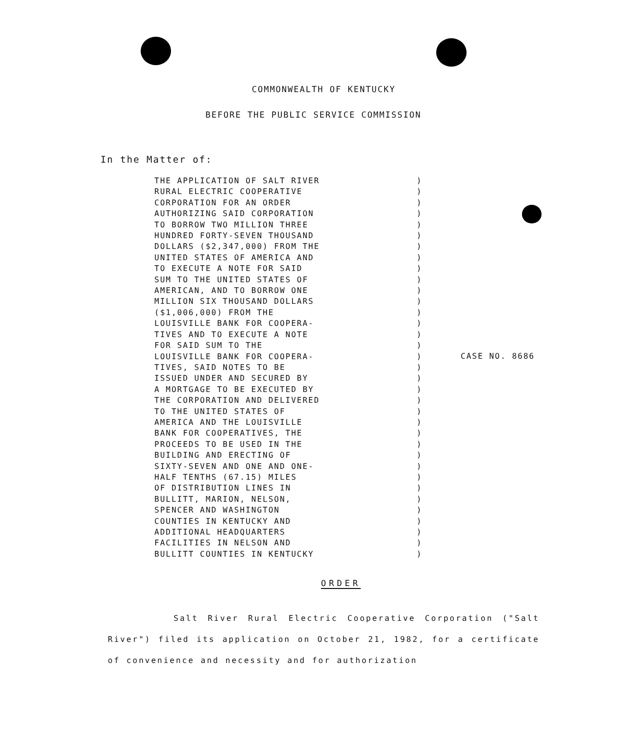COMMONWEALTH OF KENTUCKY
BEFORE THE PUBLIC SERVICE COMMISSION
In the Matter of:
THE APPLICATION OF SALT RIVER
RURAL ELECTRIC COOPERATIVE
CORPORATION FOR AN ORDER
AUTHORIZING SAID CORPORATION
TO BORROW TWO MILLION THREE
HUNDRED FORTY-SEVEN THOUSAND
DOLLARS ($2,347,000) FROM THE
UNITED STATES OF AMERICA AND
TO EXECUTE A NOTE FOR SAID
SUM TO THE UNITED STATES OF
AMERICAN, AND TO BORROW ONE
MILLION SIX THOUSAND DOLLARS
($1,006,000) FROM THE
LOUISVILLE BANK FOR COOPERA-
TIVES AND TO EXECUTE A NOTE
FOR SAID SUM TO THE
LOUISVILLE BANK FOR COOPERA-
TIVES, SAID NOTES TO BE
ISSUED UNDER AND SECURED BY
A MORTGAGE TO BE EXECUTED BY
THE CORPORATION AND DELIVERED
TO THE UNITED STATES OF
AMERICA AND THE LOUISVILLE
BANK FOR COOPERATIVES, THE
PROCEEDS TO BE USED IN THE
BUILDING AND ERECTING OF
SIXTY-SEVEN AND ONE AND ONE-
HALF TENTHS (67.15) MILES
OF DISTRIBUTION LINES IN
BULLITT, MARION, NELSON,
SPENCER AND WASHINGTON
COUNTIES IN KENTUCKY AND
ADDITIONAL HEADQUARTERS
FACILITIES IN NELSON AND
BULLITT COUNTIES IN KENTUCKY
)
)
)
)
)
)
)
)
)
)
)
)
)
)
)
)
)
)
)
)
)
)
)
)
)
)
)
)
)
)
)
)
)
)
)
CASE NO. 8686
ORDER
Salt River Rural Electric Cooperative Corporation ("Salt River") filed its application on October 21, 1982, for a certificate of convenience and necessity and for authorization